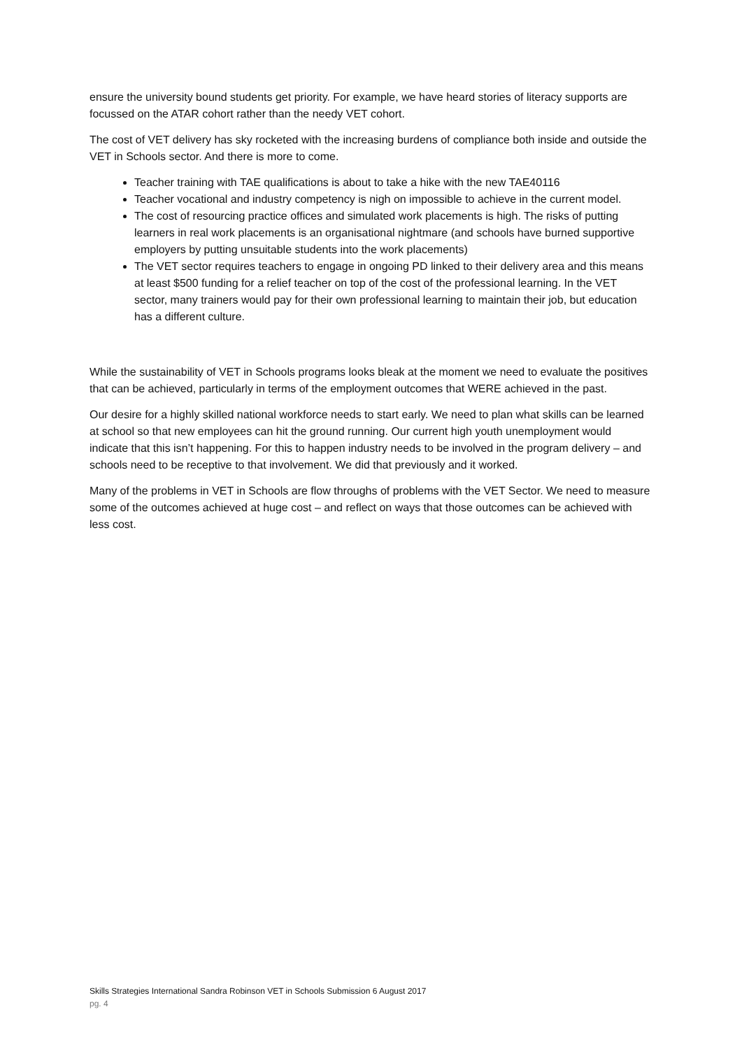ensure the university bound students get priority. For example, we have heard stories of literacy supports are focussed on the ATAR cohort rather than the needy VET cohort.
The cost of VET delivery has sky rocketed with the increasing burdens of compliance both inside and outside the VET in Schools sector. And there is more to come.
Teacher training with TAE qualifications is about to take a hike with the new TAE40116
Teacher vocational and industry competency is nigh on impossible to achieve in the current model.
The cost of resourcing practice offices and simulated work placements is high. The risks of putting learners in real work placements is an organisational nightmare (and schools have burned supportive employers by putting unsuitable students into the work placements)
The VET sector requires teachers to engage in ongoing PD linked to their delivery area and this means at least $500 funding for a relief teacher on top of the cost of the professional learning. In the VET sector, many trainers would pay for their own professional learning to maintain their job, but education has a different culture.
While the sustainability of VET in Schools programs looks bleak at the moment we need to evaluate the positives that can be achieved, particularly in terms of the employment outcomes that WERE achieved in the past.
Our desire for a highly skilled national workforce needs to start early. We need to plan what skills can be learned at school so that new employees can hit the ground running. Our current high youth unemployment would indicate that this isn’t happening. For this to happen industry needs to be involved in the program delivery – and schools need to be receptive to that involvement. We did that previously and it worked.
Many of the problems in VET in Schools are flow throughs of problems with the VET Sector. We need to measure some of the outcomes achieved at huge cost – and reflect on ways that those outcomes can be achieved with less cost.
Skills Strategies International Sandra Robinson VET in Schools Submission 6 August 2017
pg. 4